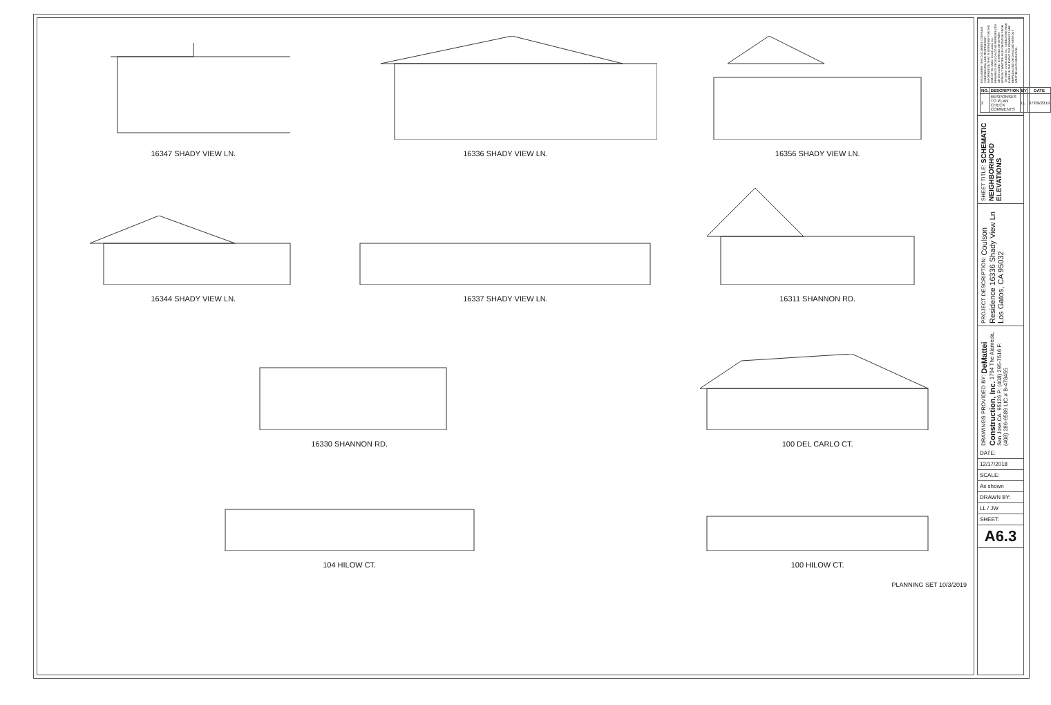16347 SHADY VIEW LN.
16336 SHADY VIEW LN.
16356 SHADY VIEW LN.
16344 SHADY VIEW LN.
16337 SHADY VIEW LN.
16311 SHANNON RD.
16330 SHANNON RD.
100 DEL CARLO CT.
104 HILOW CT.
100 HILOW CT.
PLANNING SET 10/3/2019
DISCLAIMER: THIS DOCUMENT CONTAINS CONFIDENTIAL AND PROPRIETARY INFORMATION THAT IS INTENDED FOR THE USE OF "De Mattei Construction Inc." DRAWINGS SHOULD NOT BE REPRODUCED OR DIVULGED, IN WHOLE OR IN PART, WITHOUT WRITTEN AUTHORIZATION FROM "De Mattei Construction Inc." CANNOT BE HELD LIABLE IN THE EVENT THE DRAWINGS ARE REPRODUCED OR DIVULGED WITHOUT WRITTEN AUTHORIZATION.
| NO. | DESCRIPTION | BY | DATE |
| --- | --- | --- | --- |
| 2 | RESPONSES TO PLAN CHECK COMMENTS | LL | 07/09/2019 |
SHEET TITLE: SCHEMATIC NEIGHBORHOOD ELEVATIONS
PROJECT DESCRIPTION: Coulson Residence 16336 Shady View Ln Los Gatos, CA 95032
DRAWINGS PROVIDED BY: DeMattei Construction, Inc. 1794 The Alameda, San Jose,CA. 95126 P: (408) 295-7516 F: (408) 286-6589 LIC.# B-478455
DATE:
12/17/2018
SCALE:
As shown
DRAWN BY:
LL / JW
SHEET:
A6.3